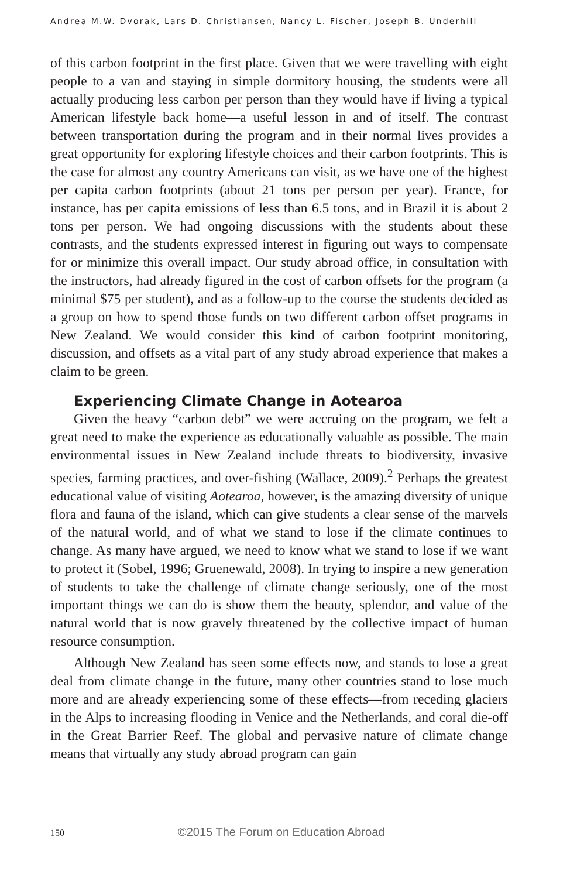Andrea M.W. Dvorak, Lars D. Christiansen, Nancy L. Fischer, Joseph B. Underhill
of this carbon footprint in the first place. Given that we were travelling with eight people to a van and staying in simple dormitory housing, the students were all actually producing less carbon per person than they would have if living a typical American lifestyle back home—a useful lesson in and of itself. The contrast between transportation during the program and in their normal lives provides a great opportunity for exploring lifestyle choices and their carbon footprints. This is the case for almost any country Americans can visit, as we have one of the highest per capita carbon footprints (about 21 tons per person per year). France, for instance, has per capita emissions of less than 6.5 tons, and in Brazil it is about 2 tons per person. We had ongoing discussions with the students about these contrasts, and the students expressed interest in figuring out ways to compensate for or minimize this overall impact. Our study abroad office, in consultation with the instructors, had already figured in the cost of carbon offsets for the program (a minimal $75 per student), and as a follow-up to the course the students decided as a group on how to spend those funds on two different carbon offset programs in New Zealand. We would consider this kind of carbon footprint monitoring, discussion, and offsets as a vital part of any study abroad experience that makes a claim to be green.
Experiencing Climate Change in Aotearoa
Given the heavy “carbon debt” we were accruing on the program, we felt a great need to make the experience as educationally valuable as possible. The main environmental issues in New Zealand include threats to biodiversity, invasive species, farming practices, and over-fishing (Wallace, 2009).<sup>2</sup> Perhaps the greatest educational value of visiting Aotearoa, however, is the amazing diversity of unique flora and fauna of the island, which can give students a clear sense of the marvels of the natural world, and of what we stand to lose if the climate continues to change. As many have argued, we need to know what we stand to lose if we want to protect it (Sobel, 1996; Gruenewald, 2008). In trying to inspire a new generation of students to take the challenge of climate change seriously, one of the most important things we can do is show them the beauty, splendor, and value of the natural world that is now gravely threatened by the collective impact of human resource consumption.
Although New Zealand has seen some effects now, and stands to lose a great deal from climate change in the future, many other countries stand to lose much more and are already experiencing some of these effects—from receding glaciers in the Alps to increasing flooding in Venice and the Netherlands, and coral die-off in the Great Barrier Reef. The global and pervasive nature of climate change means that virtually any study abroad program can gain
150 ©2015 The Forum on Education Abroad